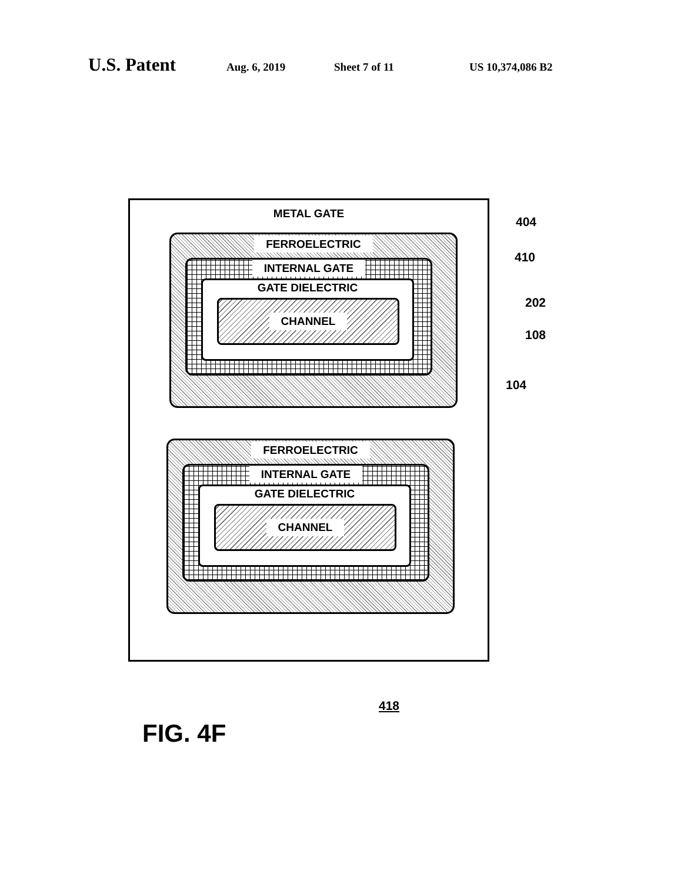U.S. Patent Aug. 6, 2019 Sheet 7 of 11 US 10,374,086 B2
METAL GATE
FERROELECTRIC
INTERNAL GATE
GATE DIELECTRIC
CHANNEL
FERROELECTRIC
INTERNAL GATE
GATE DIELECTRIC
CHANNEL
404
410
202
108
104
418
FIG. 4F